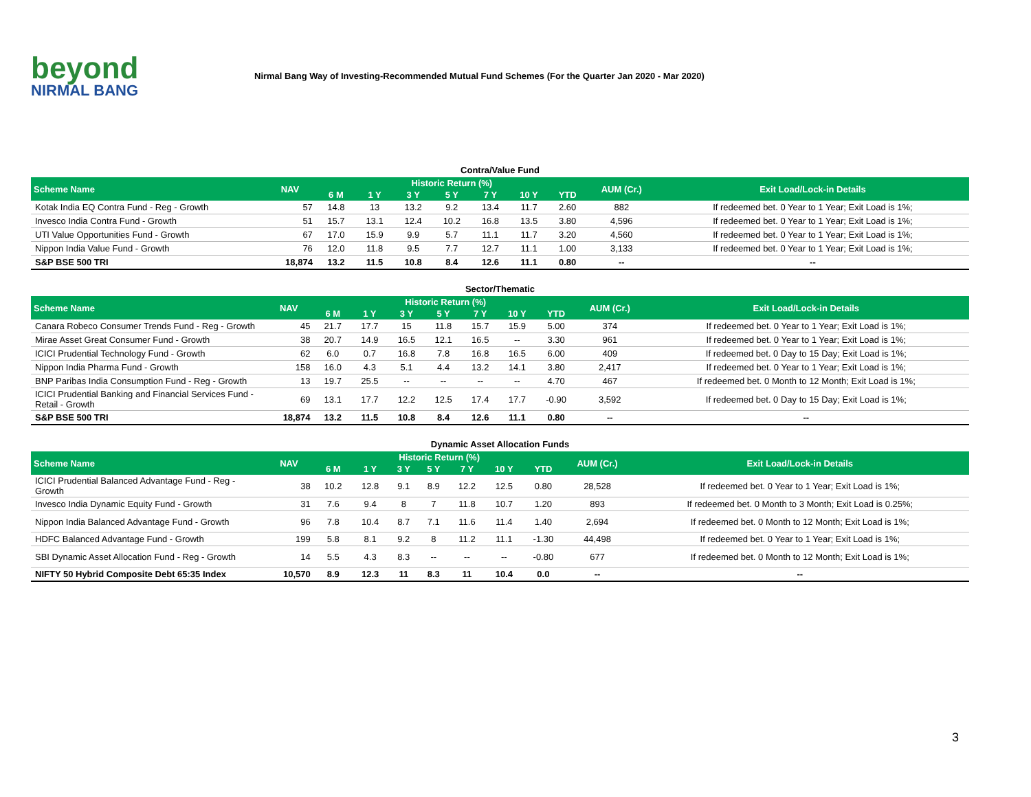beyond
NIRMAL BANG
Nirmal Bang Way of Investing-Recommended Mutual Fund Schemes (For the Quarter Jan 2020 - Mar 2020)
Contra/Value Fund
| Scheme Name | NAV | Historic Return (%) | | | | | | | AUM (Cr.) | Exit Load/Lock-in Details |
| --- | --- | --- | --- | --- | --- | --- | --- | --- | --- | --- |
| | | 6 M | 1 Y | 3 Y | 5 Y | 7 Y | 10 Y | YTD | | |
| Kotak India EQ Contra Fund - Reg - Growth | 57 | 14.8 | 13 | 13.2 | 9.2 | 13.4 | 11.7 | 2.60 | 882 | If redeemed bet. 0 Year to 1 Year; Exit Load is 1%; |
| Invesco India Contra Fund - Growth | 51 | 15.7 | 13.1 | 12.4 | 10.2 | 16.8 | 13.5 | 3.80 | 4,596 | If redeemed bet. 0 Year to 1 Year; Exit Load is 1%; |
| UTI Value Opportunities Fund - Growth | 67 | 17.0 | 15.9 | 9.9 | 5.7 | 11.1 | 11.7 | 3.20 | 4,560 | If redeemed bet. 0 Year to 1 Year; Exit Load is 1%; |
| Nippon India Value Fund - Growth | 76 | 12.0 | 11.8 | 9.5 | 7.7 | 12.7 | 11.1 | 1.00 | 3,133 | If redeemed bet. 0 Year to 1 Year; Exit Load is 1%; |
| S&P BSE 500 TRI | 18,874 | 13.2 | 11.5 | 10.8 | 8.4 | 12.6 | 11.1 | 0.80 | -- | -- |
Sector/Thematic
| Scheme Name | NAV | Historic Return (%) | | | | | | | AUM (Cr.) | Exit Load/Lock-in Details |
| --- | --- | --- | --- | --- | --- | --- | --- | --- | --- | --- |
| | | 6 M | 1 Y | 3 Y | 5 Y | 7 Y | 10 Y | YTD | | |
| Canara Robeco Consumer Trends Fund - Reg - Growth | 45 | 21.7 | 17.7 | 15 | 11.8 | 15.7 | 15.9 | 5.00 | 374 | If redeemed bet. 0 Year to 1 Year; Exit Load is 1%; |
| Mirae Asset Great Consumer Fund - Growth | 38 | 20.7 | 14.9 | 16.5 | 12.1 | 16.5 | -- | 3.30 | 961 | If redeemed bet. 0 Year to 1 Year; Exit Load is 1%; |
| ICICI Prudential Technology Fund - Growth | 62 | 6.0 | 0.7 | 16.8 | 7.8 | 16.8 | 16.5 | 6.00 | 409 | If redeemed bet. 0 Day to 15 Day; Exit Load is 1%; |
| Nippon India Pharma Fund - Growth | 158 | 16.0 | 4.3 | 5.1 | 4.4 | 13.2 | 14.1 | 3.80 | 2,417 | If redeemed bet. 0 Year to 1 Year; Exit Load is 1%; |
| BNP Paribas India Consumption Fund - Reg - Growth | 13 | 19.7 | 25.5 | -- | -- | -- | -- | 4.70 | 467 | If redeemed bet. 0 Month to 12 Month; Exit Load is 1%; |
| ICICI Prudential Banking and Financial Services Fund - Retail - Growth | 69 | 13.1 | 17.7 | 12.2 | 12.5 | 17.4 | 17.7 | -0.90 | 3,592 | If redeemed bet. 0 Day to 15 Day; Exit Load is 1%; |
| S&P BSE 500 TRI | 18,874 | 13.2 | 11.5 | 10.8 | 8.4 | 12.6 | 11.1 | 0.80 | -- | -- |
Dynamic Asset Allocation Funds
| Scheme Name | NAV | Historic Return (%) | | | | | | | AUM (Cr.) | Exit Load/Lock-in Details |
| --- | --- | --- | --- | --- | --- | --- | --- | --- | --- | --- |
| | | 6 M | 1 Y | 3 Y | 5 Y | 7 Y | 10 Y | YTD | | |
| ICICI Prudential Balanced Advantage Fund - Reg - Growth | 38 | 10.2 | 12.8 | 9.1 | 8.9 | 12.2 | 12.5 | 0.80 | 28,528 | If redeemed bet. 0 Year to 1 Year; Exit Load is 1%; |
| Invesco India Dynamic Equity Fund - Growth | 31 | 7.6 | 9.4 | 8 | 7 | 11.8 | 10.7 | 1.20 | 893 | If redeemed bet. 0 Month to 3 Month; Exit Load is 0.25%; |
| Nippon India Balanced Advantage Fund - Growth | 96 | 7.8 | 10.4 | 8.7 | 7.1 | 11.6 | 11.4 | 1.40 | 2,694 | If redeemed bet. 0 Month to 12 Month; Exit Load is 1%; |
| HDFC Balanced Advantage Fund - Growth | 199 | 5.8 | 8.1 | 9.2 | 8 | 11.2 | 11.1 | -1.30 | 44,498 | If redeemed bet. 0 Year to 1 Year; Exit Load is 1%; |
| SBI Dynamic Asset Allocation Fund - Reg - Growth | 14 | 5.5 | 4.3 | 8.3 | -- | -- | -- | -0.80 | 677 | If redeemed bet. 0 Month to 12 Month; Exit Load is 1%; |
| NIFTY 50 Hybrid Composite Debt 65:35 Index | 10,570 | 8.9 | 12.3 | 11 | 8.3 | 11 | 10.4 | 0.0 | -- | -- |
3